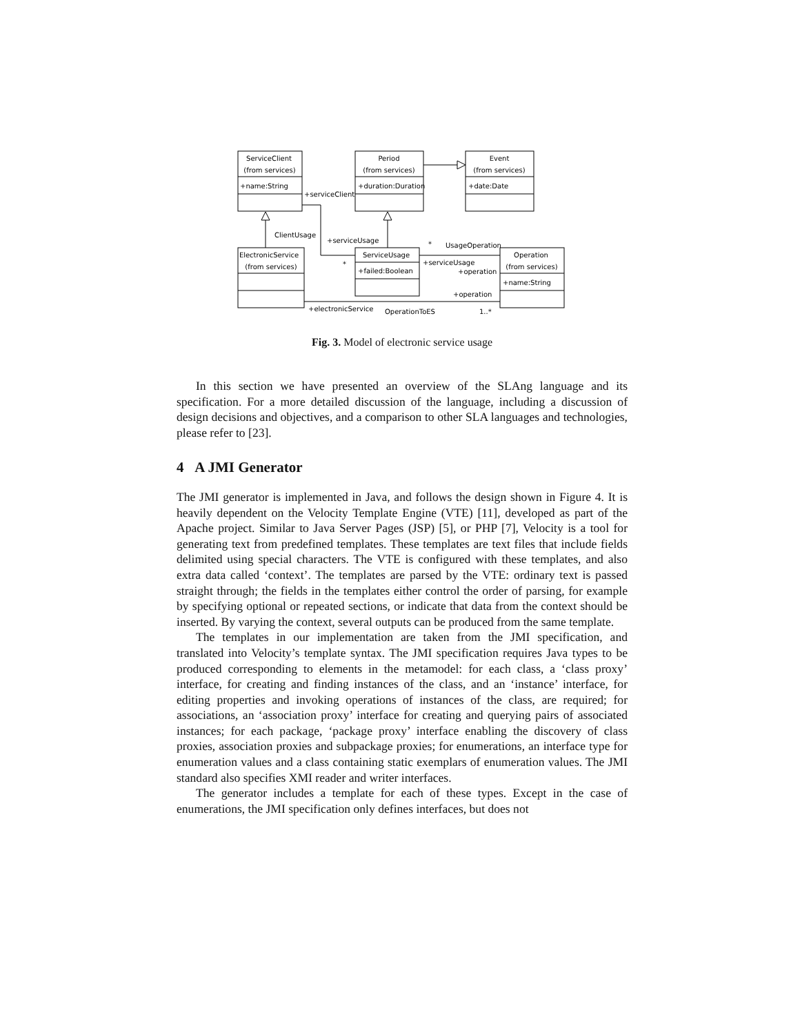ServiceClient
(from services)
Period
(from services)
Event
(from services)
ElectronicService
(from services)
ServiceUsage
Operation
(from services)
+name:String
+duration:Duration
+date:Date
+failed:Boolean
+name:String
+serviceClient
ClientUsage
+serviceUsage
*
UsageOperation
*
+serviceUsage
+operation
+operation
+electronicService
OperationToES
1..*
Fig. 3. Model of electronic service usage
In this section we have presented an overview of the SLAng language and its specification. For a more detailed discussion of the language, including a discussion of design decisions and objectives, and a comparison to other SLA languages and technologies, please refer to [23].
4 A JMI Generator
The JMI generator is implemented in Java, and follows the design shown in Figure 4. It is heavily dependent on the Velocity Template Engine (VTE) [11], developed as part of the Apache project. Similar to Java Server Pages (JSP) [5], or PHP [7], Velocity is a tool for generating text from predefined templates. These templates are text files that include fields delimited using special characters. The VTE is configured with these templates, and also extra data called ‘context’. The templates are parsed by the VTE: ordinary text is passed straight through; the fields in the templates either control the order of parsing, for example by specifying optional or repeated sections, or indicate that data from the context should be inserted. By varying the context, several outputs can be produced from the same template.
The templates in our implementation are taken from the JMI specification, and translated into Velocity’s template syntax. The JMI specification requires Java types to be produced corresponding to elements in the metamodel: for each class, a ‘class proxy’ interface, for creating and finding instances of the class, and an ‘instance’ interface, for editing properties and invoking operations of instances of the class, are required; for associations, an ‘association proxy’ interface for creating and querying pairs of associated instances; for each package, ‘package proxy’ interface enabling the discovery of class proxies, association proxies and subpackage proxies; for enumerations, an interface type for enumeration values and a class containing static exemplars of enumeration values. The JMI standard also specifies XMI reader and writer interfaces.
The generator includes a template for each of these types. Except in the case of enumerations, the JMI specification only defines interfaces, but does not